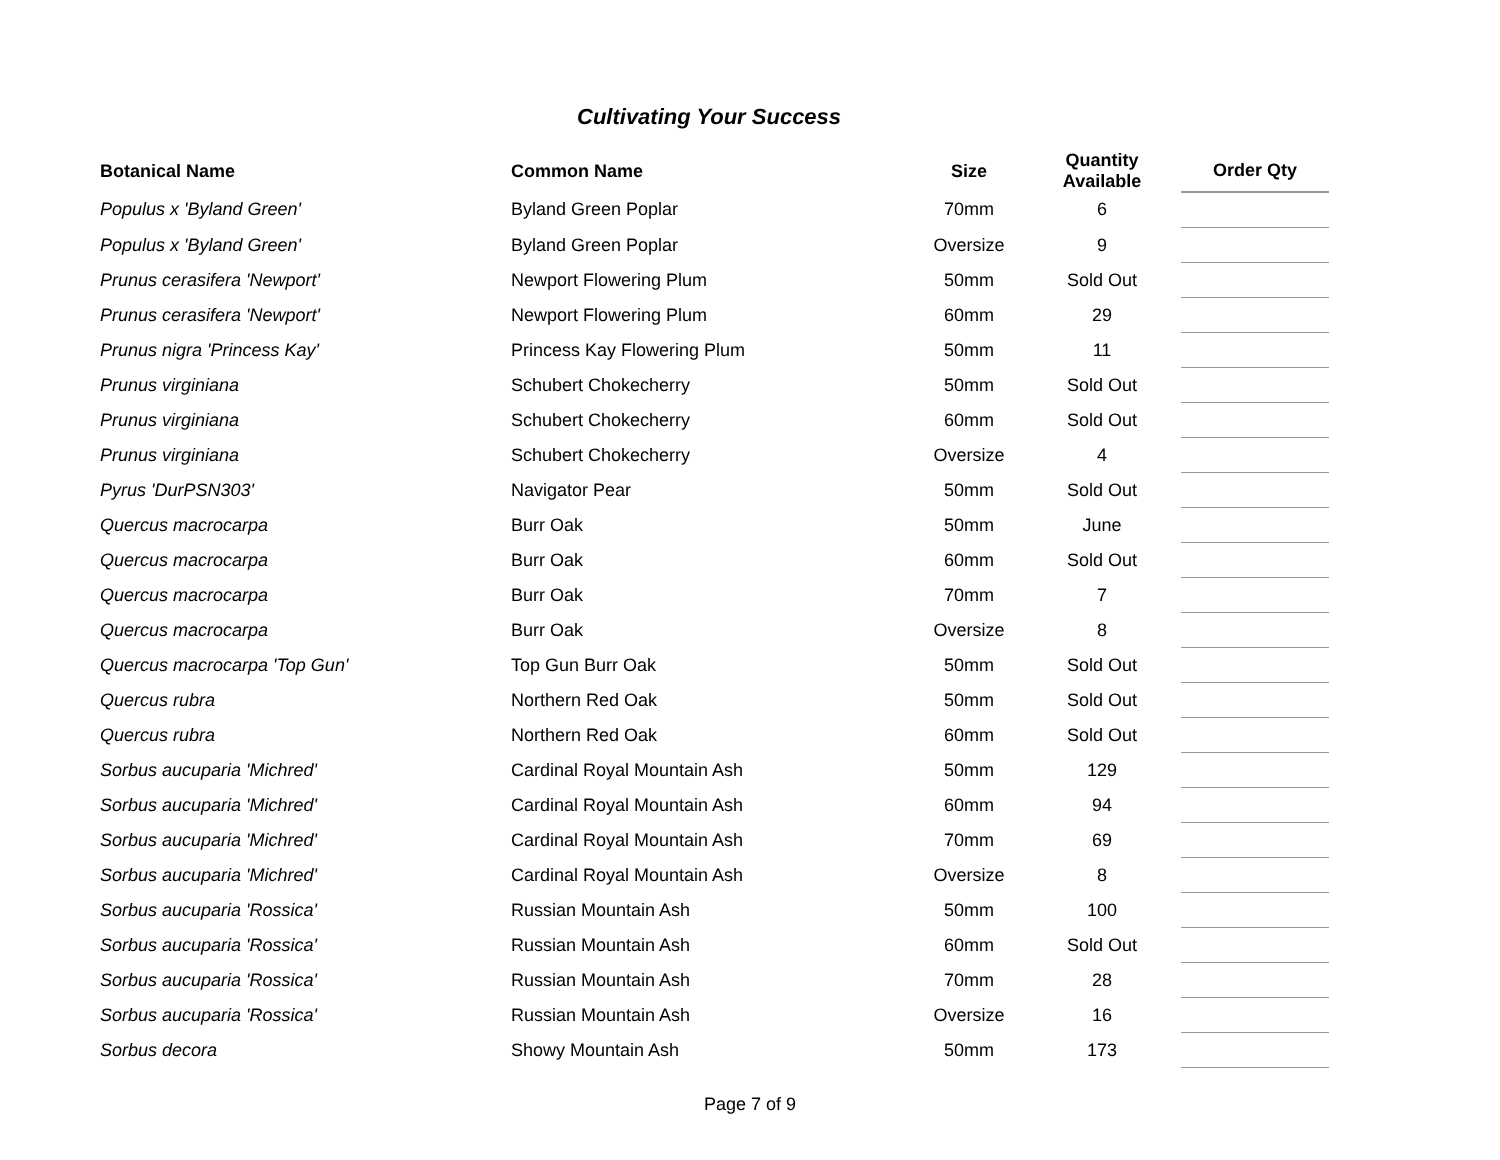Cultivating Your Success
| Botanical Name | Common Name | Size | Quantity Available | Order Qty |
| --- | --- | --- | --- | --- |
| Populus x 'Byland Green' | Byland Green Poplar | 70mm | 6 | |
| Populus x 'Byland Green' | Byland Green Poplar | Oversize | 9 | |
| Prunus cerasifera 'Newport' | Newport Flowering Plum | 50mm | Sold Out | |
| Prunus cerasifera 'Newport' | Newport Flowering Plum | 60mm | 29 | |
| Prunus nigra 'Princess Kay' | Princess Kay Flowering Plum | 50mm | 11 | |
| Prunus virginiana | Schubert Chokecherry | 50mm | Sold Out | |
| Prunus virginiana | Schubert Chokecherry | 60mm | Sold Out | |
| Prunus virginiana | Schubert Chokecherry | Oversize | 4 | |
| Pyrus 'DurPSN303' | Navigator Pear | 50mm | Sold Out | |
| Quercus macrocarpa | Burr Oak | 50mm | June | |
| Quercus macrocarpa | Burr Oak | 60mm | Sold Out | |
| Quercus macrocarpa | Burr Oak | 70mm | 7 | |
| Quercus macrocarpa | Burr Oak | Oversize | 8 | |
| Quercus macrocarpa 'Top Gun' | Top Gun Burr Oak | 50mm | Sold Out | |
| Quercus rubra | Northern Red Oak | 50mm | Sold Out | |
| Quercus rubra | Northern Red Oak | 60mm | Sold Out | |
| Sorbus aucuparia 'Michred' | Cardinal Royal Mountain Ash | 50mm | 129 | |
| Sorbus aucuparia 'Michred' | Cardinal Royal Mountain Ash | 60mm | 94 | |
| Sorbus aucuparia 'Michred' | Cardinal Royal Mountain Ash | 70mm | 69 | |
| Sorbus aucuparia 'Michred' | Cardinal Royal Mountain Ash | Oversize | 8 | |
| Sorbus aucuparia 'Rossica' | Russian Mountain Ash | 50mm | 100 | |
| Sorbus aucuparia 'Rossica' | Russian Mountain Ash | 60mm | Sold Out | |
| Sorbus aucuparia 'Rossica' | Russian Mountain Ash | 70mm | 28 | |
| Sorbus aucuparia 'Rossica' | Russian Mountain Ash | Oversize | 16 | |
| Sorbus decora | Showy Mountain Ash | 50mm | 173 | |
Page 7 of 9